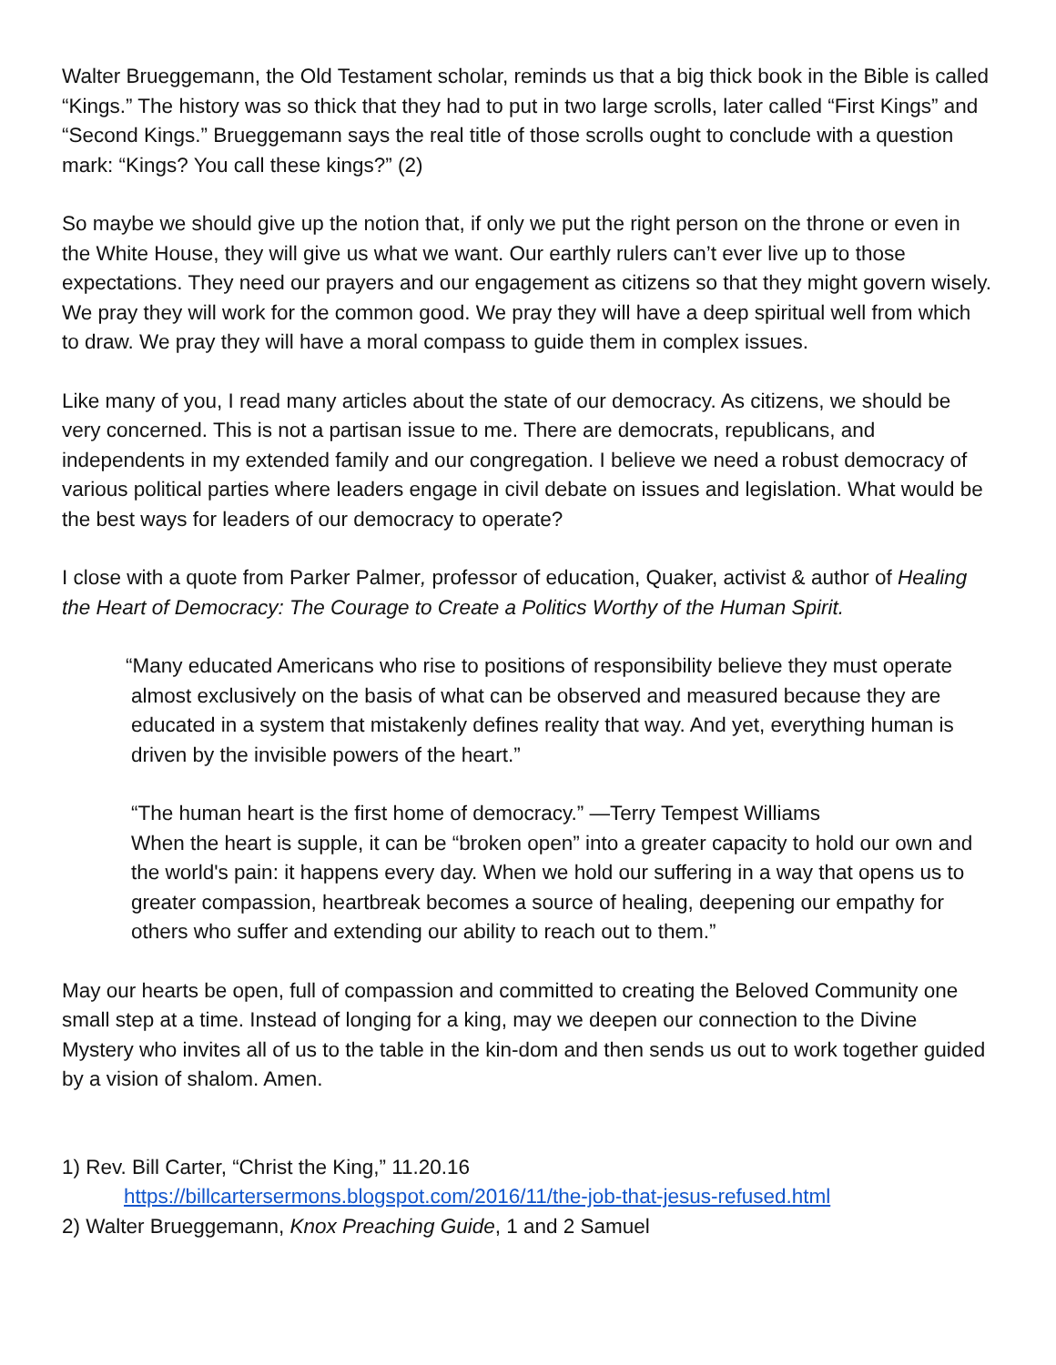Walter Brueggemann, the Old Testament scholar, reminds us that a big thick book in the Bible is called “Kings.” The history was so thick that they had to put in two large scrolls, later called “First Kings” and “Second Kings.” Brueggemann says the real title of those scrolls ought to conclude with a question mark: “Kings? You call these kings?” (2)
So maybe we should give up the notion that, if only we put the right person on the throne or even in the White House, they will give us what we want. Our earthly rulers can’t ever live up to those expectations. They need our prayers and our engagement as citizens so that they might govern wisely. We pray they will work for the common good. We pray they will have a deep spiritual well from which to draw. We pray they will have a moral compass to guide them in complex issues.
Like many of you, I read many articles about the state of our democracy. As citizens, we should be very concerned. This is not a partisan issue to me. There are democrats, republicans, and independents in my extended family and our congregation. I believe we need a robust democracy of various political parties where leaders engage in civil debate on issues and legislation. What would be the best ways for leaders of our democracy to operate?
I close with a quote from Parker Palmer, professor of education, Quaker, activist & author of Healing the Heart of Democracy: The Courage to Create a Politics Worthy of the Human Spirit.
“Many educated Americans who rise to positions of responsibility believe they must operate almost exclusively on the basis of what can be observed and measured because they are educated in a system that mistakenly defines reality that way. And yet, everything human is driven by the invisible powers of the heart.”
“The human heart is the first home of democracy.” —Terry Tempest Williams
When the heart is supple, it can be “broken open” into a greater capacity to hold our own and the world's pain: it happens every day. When we hold our suffering in a way that opens us to greater compassion, heartbreak becomes a source of healing, deepening our empathy for others who suffer and extending our ability to reach out to them.”
May our hearts be open, full of compassion and committed to creating the Beloved Community one small step at a time. Instead of longing for a king, may we deepen our connection to the Divine Mystery who invites all of us to the table in the kin-dom and then sends us out to work together guided by a vision of shalom. Amen.
1) Rev. Bill Carter, “Christ the King,” 11.20.16
https://billcartersermons.blogspot.com/2016/11/the-job-that-jesus-refused.html
2) Walter Brueggemann, Knox Preaching Guide, 1 and 2 Samuel